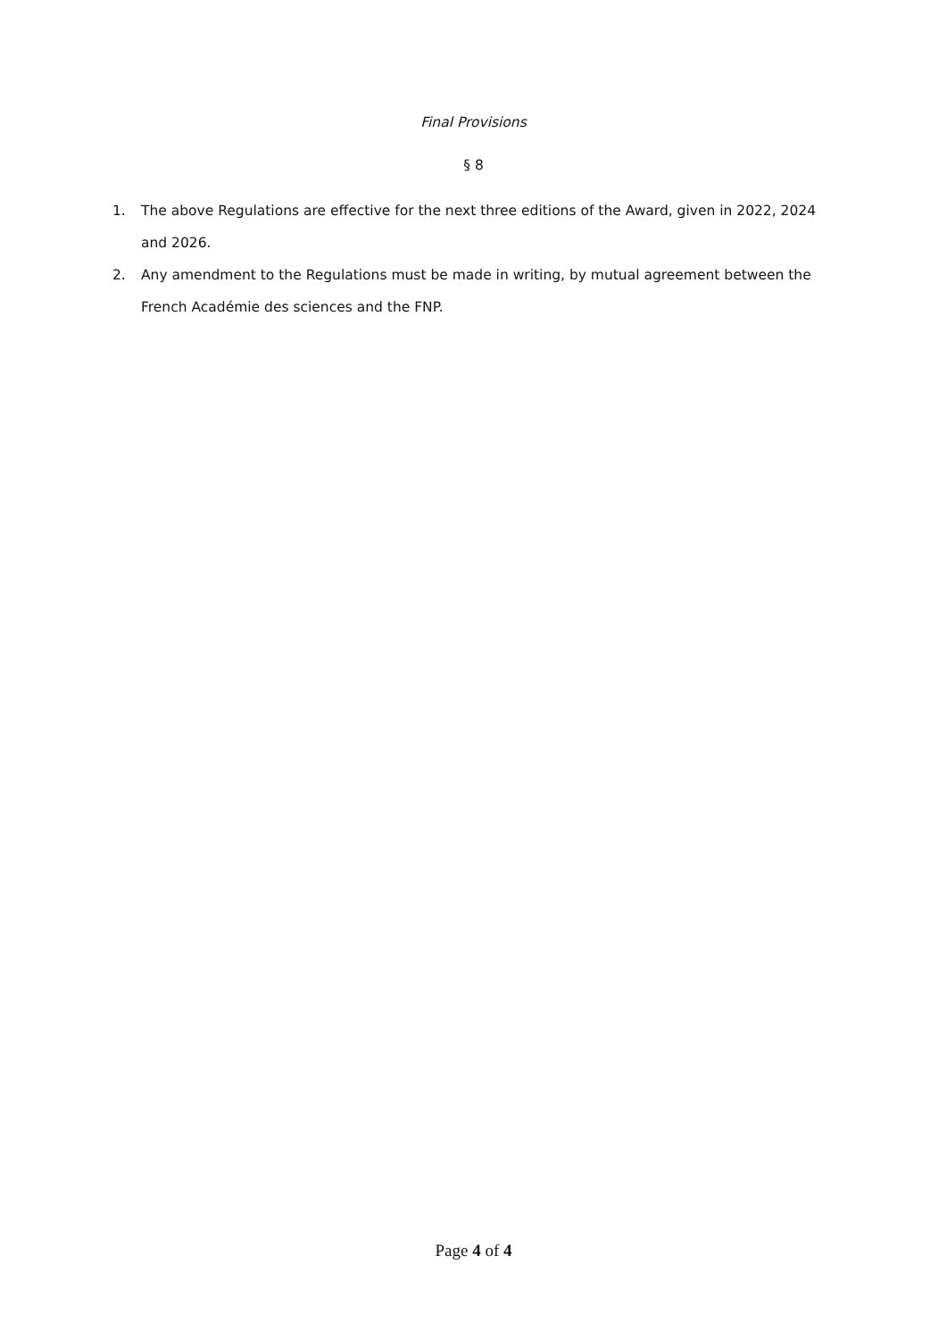Final Provisions
§ 8
1. The above Regulations are effective for the next three editions of the Award, given in 2022, 2024 and 2026.
2. Any amendment to the Regulations must be made in writing, by mutual agreement between the French Académie des sciences and the FNP.
Page 4 of 4